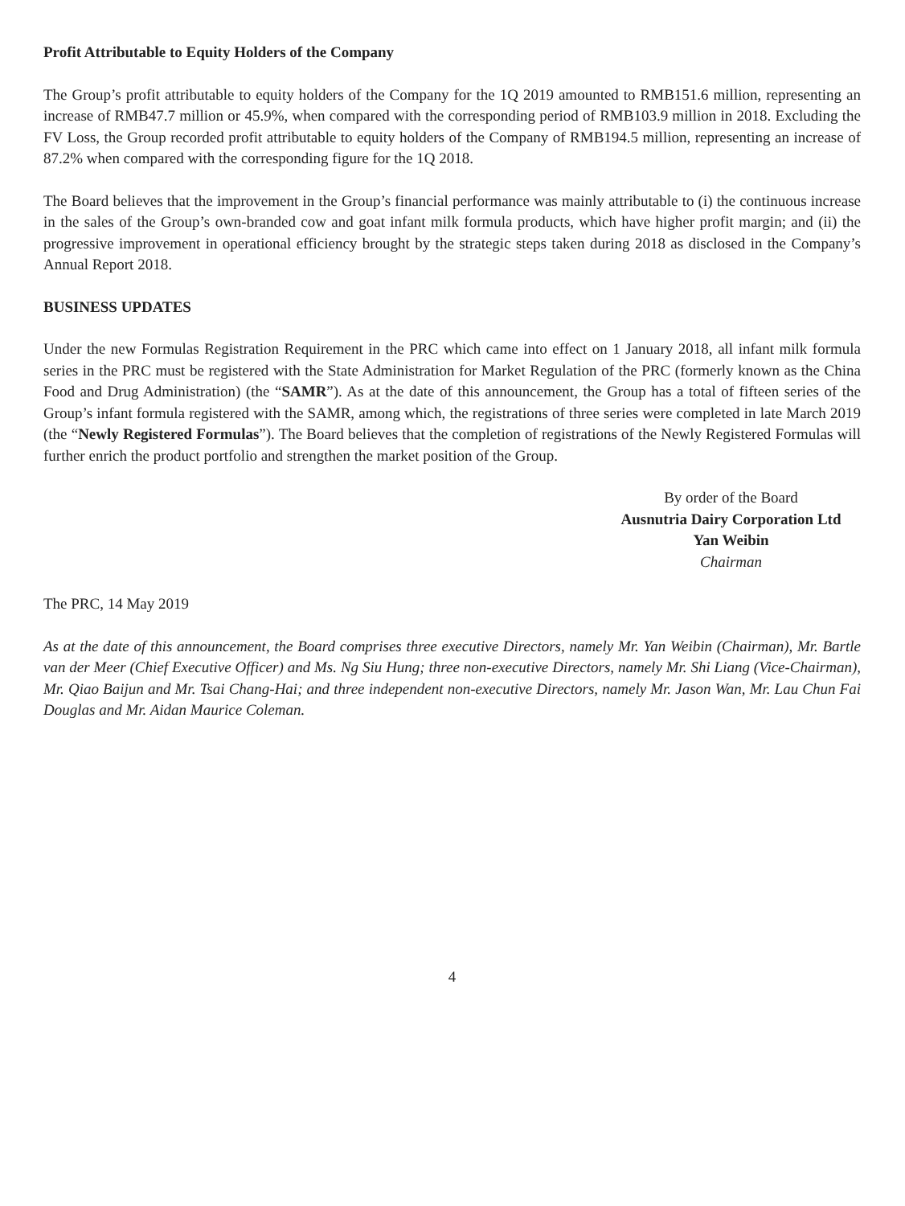Profit Attributable to Equity Holders of the Company
The Group’s profit attributable to equity holders of the Company for the 1Q 2019 amounted to RMB151.6 million, representing an increase of RMB47.7 million or 45.9%, when compared with the corresponding period of RMB103.9 million in 2018. Excluding the FV Loss, the Group recorded profit attributable to equity holders of the Company of RMB194.5 million, representing an increase of 87.2% when compared with the corresponding figure for the 1Q 2018.
The Board believes that the improvement in the Group’s financial performance was mainly attributable to (i) the continuous increase in the sales of the Group’s own-branded cow and goat infant milk formula products, which have higher profit margin; and (ii) the progressive improvement in operational efficiency brought by the strategic steps taken during 2018 as disclosed in the Company’s Annual Report 2018.
BUSINESS UPDATES
Under the new Formulas Registration Requirement in the PRC which came into effect on 1 January 2018, all infant milk formula series in the PRC must be registered with the State Administration for Market Regulation of the PRC (formerly known as the China Food and Drug Administration) (the “SAMR”). As at the date of this announcement, the Group has a total of fifteen series of the Group’s infant formula registered with the SAMR, among which, the registrations of three series were completed in late March 2019 (the “Newly Registered Formulas”). The Board believes that the completion of registrations of the Newly Registered Formulas will further enrich the product portfolio and strengthen the market position of the Group.
By order of the Board
Ausnutria Dairy Corporation Ltd
Yan Weibin
Chairman
The PRC, 14 May 2019
As at the date of this announcement, the Board comprises three executive Directors, namely Mr. Yan Weibin (Chairman), Mr. Bartle van der Meer (Chief Executive Officer) and Ms. Ng Siu Hung; three non-executive Directors, namely Mr. Shi Liang (Vice-Chairman), Mr. Qiao Baijun and Mr. Tsai Chang-Hai; and three independent non-executive Directors, namely Mr. Jason Wan, Mr. Lau Chun Fai Douglas and Mr. Aidan Maurice Coleman.
4